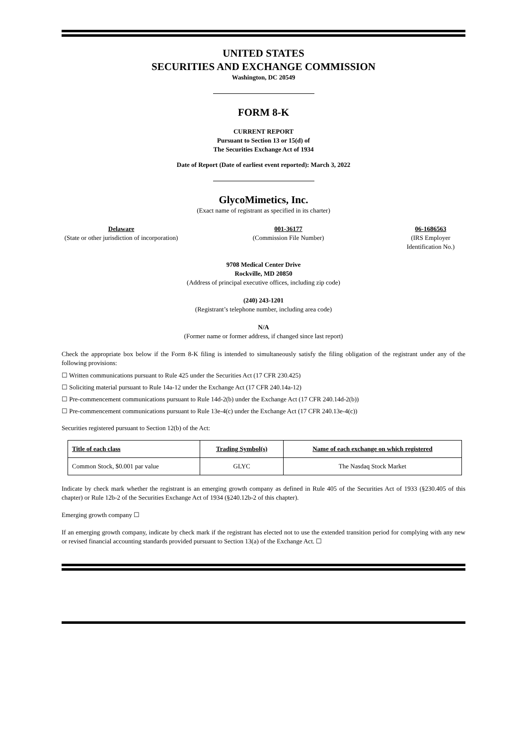UNITED STATES
SECURITIES AND EXCHANGE COMMISSION
Washington, DC 20549
FORM 8-K
CURRENT REPORT
Pursuant to Section 13 or 15(d) of
The Securities Exchange Act of 1934
Date of Report (Date of earliest event reported): March 3, 2022
GlycoMimetics, Inc.
(Exact name of registrant as specified in its charter)
Delaware
(State or other jurisdiction of incorporation)
001-36177
(Commission File Number)
06-1686563
(IRS Employer Identification No.)
9708 Medical Center Drive
Rockville, MD 20850
(Address of principal executive offices, including zip code)
(240) 243-1201
(Registrant’s telephone number, including area code)
N/A
(Former name or former address, if changed since last report)
Check the appropriate box below if the Form 8-K filing is intended to simultaneously satisfy the filing obligation of the registrant under any of the following provisions:
☐ Written communications pursuant to Rule 425 under the Securities Act (17 CFR 230.425)
☐ Soliciting material pursuant to Rule 14a-12 under the Exchange Act (17 CFR 240.14a-12)
☐ Pre-commencement communications pursuant to Rule 14d-2(b) under the Exchange Act (17 CFR 240.14d-2(b))
☐ Pre-commencement communications pursuant to Rule 13e-4(c) under the Exchange Act (17 CFR 240.13e-4(c))
Securities registered pursuant to Section 12(b) of the Act:
| Title of each class | Trading Symbol(s) | Name of each exchange on which registered |
| --- | --- | --- |
| Common Stock, $0.001 par value | GLYC | The Nasdaq Stock Market |
Indicate by check mark whether the registrant is an emerging growth company as defined in Rule 405 of the Securities Act of 1933 (§230.405 of this chapter) or Rule 12b-2 of the Securities Exchange Act of 1934 (§240.12b-2 of this chapter).
Emerging growth company ☐
If an emerging growth company, indicate by check mark if the registrant has elected not to use the extended transition period for complying with any new or revised financial accounting standards provided pursuant to Section 13(a) of the Exchange Act. ☐